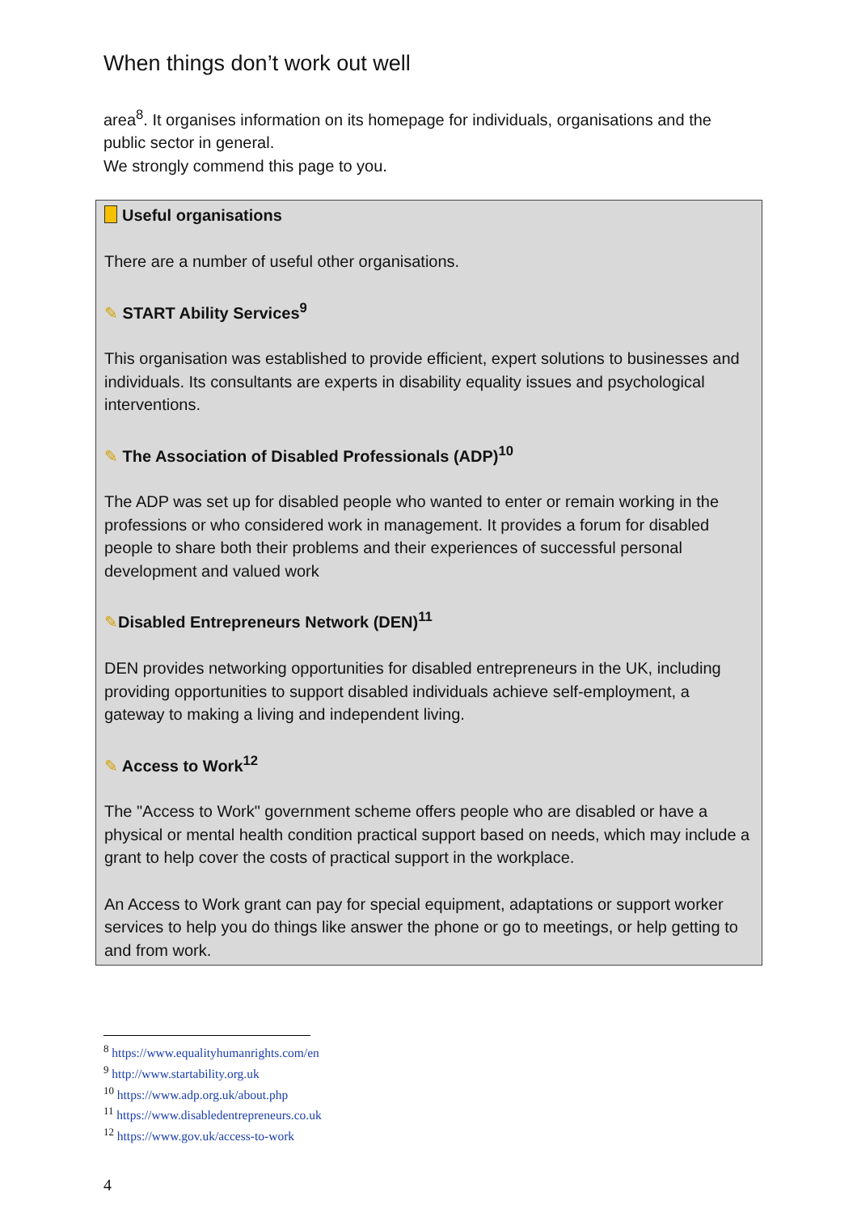When things don’t work out well
area<sup>8</sup>. It organises information on its homepage for individuals, organisations and the public sector in general.
We strongly commend this page to you.
Useful organisations
There are a number of useful other organisations.
✎ START Ability Services<sup>9</sup>
This organisation was established to provide efficient, expert solutions to businesses and individuals. Its consultants are experts in disability equality issues and psychological interventions.
✎ The Association of Disabled Professionals (ADP)<sup>10</sup>
The ADP was set up for disabled people who wanted to enter or remain working in the professions or who considered work in management. It provides a forum for disabled people to share both their problems and their experiences of successful personal development and valued work
✎Disabled Entrepreneurs Network (DEN)<sup>11</sup>
DEN provides networking opportunities for disabled entrepreneurs in the UK, including providing opportunities to support disabled individuals achieve self-employment, a gateway to making a living and independent living.
✎ Access to Work<sup>12</sup>
The "Access to Work" government scheme offers people who are disabled or have a physical or mental health condition practical support based on needs, which may include a grant to help cover the costs of practical support in the workplace.
An Access to Work grant can pay for special equipment, adaptations or support worker services to help you do things like answer the phone or go to meetings, or help getting to and from work.
<sup>8</sup> https://www.equalityhumanrights.com/en
<sup>9</sup> http://www.startability.org.uk
<sup>10</sup> https://www.adp.org.uk/about.php
<sup>11</sup> https://www.disabledentrepreneurs.co.uk
<sup>12</sup> https://www.gov.uk/access-to-work
4